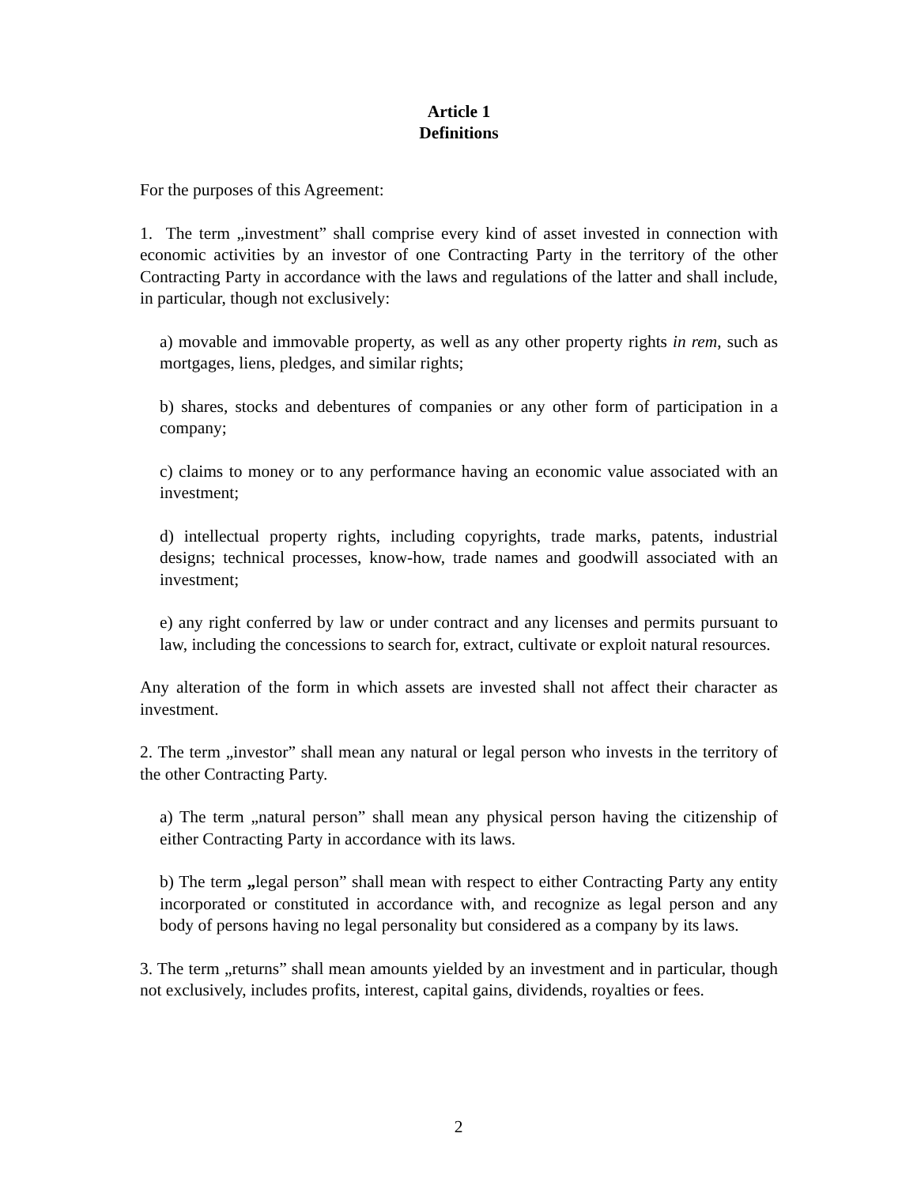Article 1
Definitions
For the purposes of this Agreement:
1. The term „investment” shall comprise every kind of asset invested in connection with economic activities by an investor of one Contracting Party in the territory of the other Contracting Party in accordance with the laws and regulations of the latter and shall include, in particular, though not exclusively:
a) movable and immovable property, as well as any other property rights in rem, such as mortgages, liens, pledges, and similar rights;
b) shares, stocks and debentures of companies or any other form of participation in a company;
c) claims to money or to any performance having an economic value associated with an investment;
d) intellectual property rights, including copyrights, trade marks, patents, industrial designs; technical processes, know-how, trade names and goodwill associated with an investment;
e) any right conferred by law or under contract and any licenses and permits pursuant to law, including the concessions to search for, extract, cultivate or exploit natural resources.
Any alteration of the form in which assets are invested shall not affect their character as investment.
2. The term „investor” shall mean any natural or legal person who invests in the territory of the other Contracting Party.
a) The term „natural person” shall mean any physical person having the citizenship of either Contracting Party in accordance with its laws.
b) The term „legal person” shall mean with respect to either Contracting Party any entity incorporated or constituted in accordance with, and recognize as legal person and any body of persons having no legal personality but considered as a company by its laws.
3. The term „returns” shall mean amounts yielded by an investment and in particular, though not exclusively, includes profits, interest, capital gains, dividends, royalties or fees.
2